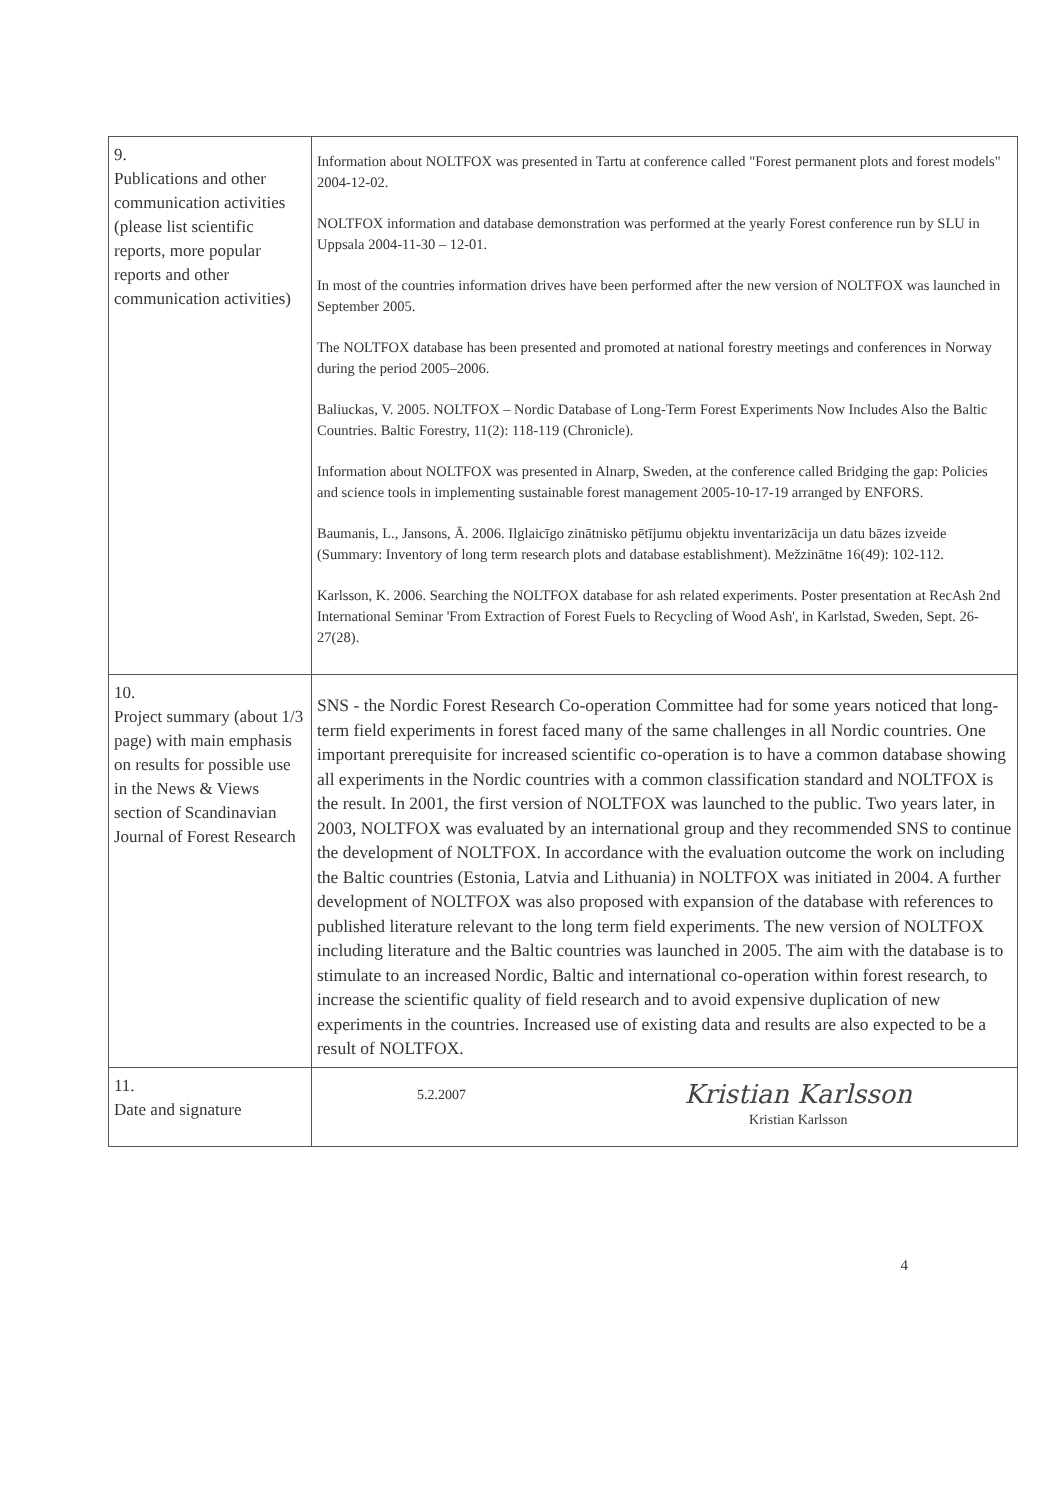| 9. Publications and other communication activities (please list scientific reports, more popular reports and other communication activities) | Information about NOLTFOX was presented in Tartu at conference called "Forest permanent plots and forest models" 2004-12-02. NOLTFOX information and database demonstration was performed at the yearly Forest conference run by SLU in Uppsala 2004-11-30 – 12-01. In most of the countries information drives have been performed after the new version of NOLTFOX was launched in September 2005. The NOLTFOX database has been presented and promoted at national forestry meetings and conferences in Norway during the period 2005–2006. Baliuckas, V. 2005. NOLTFOX – Nordic Database of Long-Term Forest Experiments Now Includes Also the Baltic Countries. Baltic Forestry, 11(2): 118-119 (Chronicle). Information about NOLTFOX was presented in Alnarp, Sweden, at the conference called Bridging the gap: Policies and science tools in implementing sustainable forest management 2005-10-17-19 arranged by ENFORS. Baumanis, L., Jansons, Ā. 2006. Ilglaicīgo zinātnisko pētījumu objektu inventarizācija un datu bāzes izveide (Summary: Inventory of long term research plots and database establishment). Mežzinātne 16(49): 102-112. Karlsson, K. 2006. Searching the NOLTFOX database for ash related experiments. Poster presentation at RecAsh 2nd International Seminar 'From Extraction of Forest Fuels to Recycling of Wood Ash', in Karlstad, Sweden, Sept. 26-27(28). |
| 10. Project summary (about 1/3 page) with main emphasis on results for possible use in the News & Views section of Scandinavian Journal of Forest Research | SNS - the Nordic Forest Research Co-operation Committee had for some years noticed that long-term field experiments in forest faced many of the same challenges in all Nordic countries. One important prerequisite for increased scientific co-operation is to have a common database showing all experiments in the Nordic countries with a common classification standard and NOLTFOX is the result. In 2001, the first version of NOLTFOX was launched to the public. Two years later, in 2003, NOLTFOX was evaluated by an international group and they recommended SNS to continue the development of NOLTFOX. In accordance with the evaluation outcome the work on including the Baltic countries (Estonia, Latvia and Lithuania) in NOLTFOX was initiated in 2004. A further development of NOLTFOX was also proposed with expansion of the database with references to published literature relevant to the long term field experiments. The new version of NOLTFOX including literature and the Baltic countries was launched in 2005. The aim with the database is to stimulate to an increased Nordic, Baltic and international co-operation within forest research, to increase the scientific quality of field research and to avoid expensive duplication of new experiments in the countries. Increased use of existing data and results are also expected to be a result of NOLTFOX. |
| 11. Date and signature | 5.2.2007 Kristian Karlsson Kristian Karlsson |
4